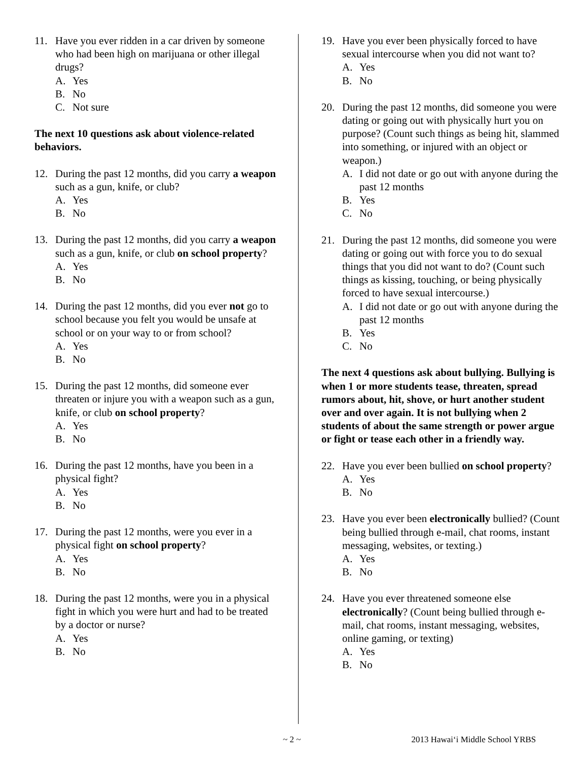11. Have you ever ridden in a car driven by someone who had been high on marijuana or other illegal drugs?
A. Yes
B. No
C. Not sure
The next 10 questions ask about violence-related behaviors.
12. During the past 12 months, did you carry a weapon such as a gun, knife, or club?
A. Yes
B. No
13. During the past 12 months, did you carry a weapon such as a gun, knife, or club on school property?
A. Yes
B. No
14. During the past 12 months, did you ever not go to school because you felt you would be unsafe at school or on your way to or from school?
A. Yes
B. No
15. During the past 12 months, did someone ever threaten or injure you with a weapon such as a gun, knife, or club on school property?
A. Yes
B. No
16. During the past 12 months, have you been in a physical fight?
A. Yes
B. No
17. During the past 12 months, were you ever in a physical fight on school property?
A. Yes
B. No
18. During the past 12 months, were you in a physical fight in which you were hurt and had to be treated by a doctor or nurse?
A. Yes
B. No
19. Have you ever been physically forced to have sexual intercourse when you did not want to?
A. Yes
B. No
20. During the past 12 months, did someone you were dating or going out with physically hurt you on purpose? (Count such things as being hit, slammed into something, or injured with an object or weapon.)
A. I did not date or go out with anyone during the past 12 months
B. Yes
C. No
21. During the past 12 months, did someone you were dating or going out with force you to do sexual things that you did not want to do? (Count such things as kissing, touching, or being physically forced to have sexual intercourse.)
A. I did not date or go out with anyone during the past 12 months
B. Yes
C. No
The next 4 questions ask about bullying. Bullying is when 1 or more students tease, threaten, spread rumors about, hit, shove, or hurt another student over and over again. It is not bullying when 2 students of about the same strength or power argue or fight or tease each other in a friendly way.
22. Have you ever been bullied on school property?
A. Yes
B. No
23. Have you ever been electronically bullied? (Count being bullied through e-mail, chat rooms, instant messaging, websites, or texting.)
A. Yes
B. No
24. Have you ever threatened someone else electronically? (Count being bullied through e-mail, chat rooms, instant messaging, websites, online gaming, or texting)
A. Yes
B. No
~ 2 ~ 2013 Hawai‘i Middle School YRBS